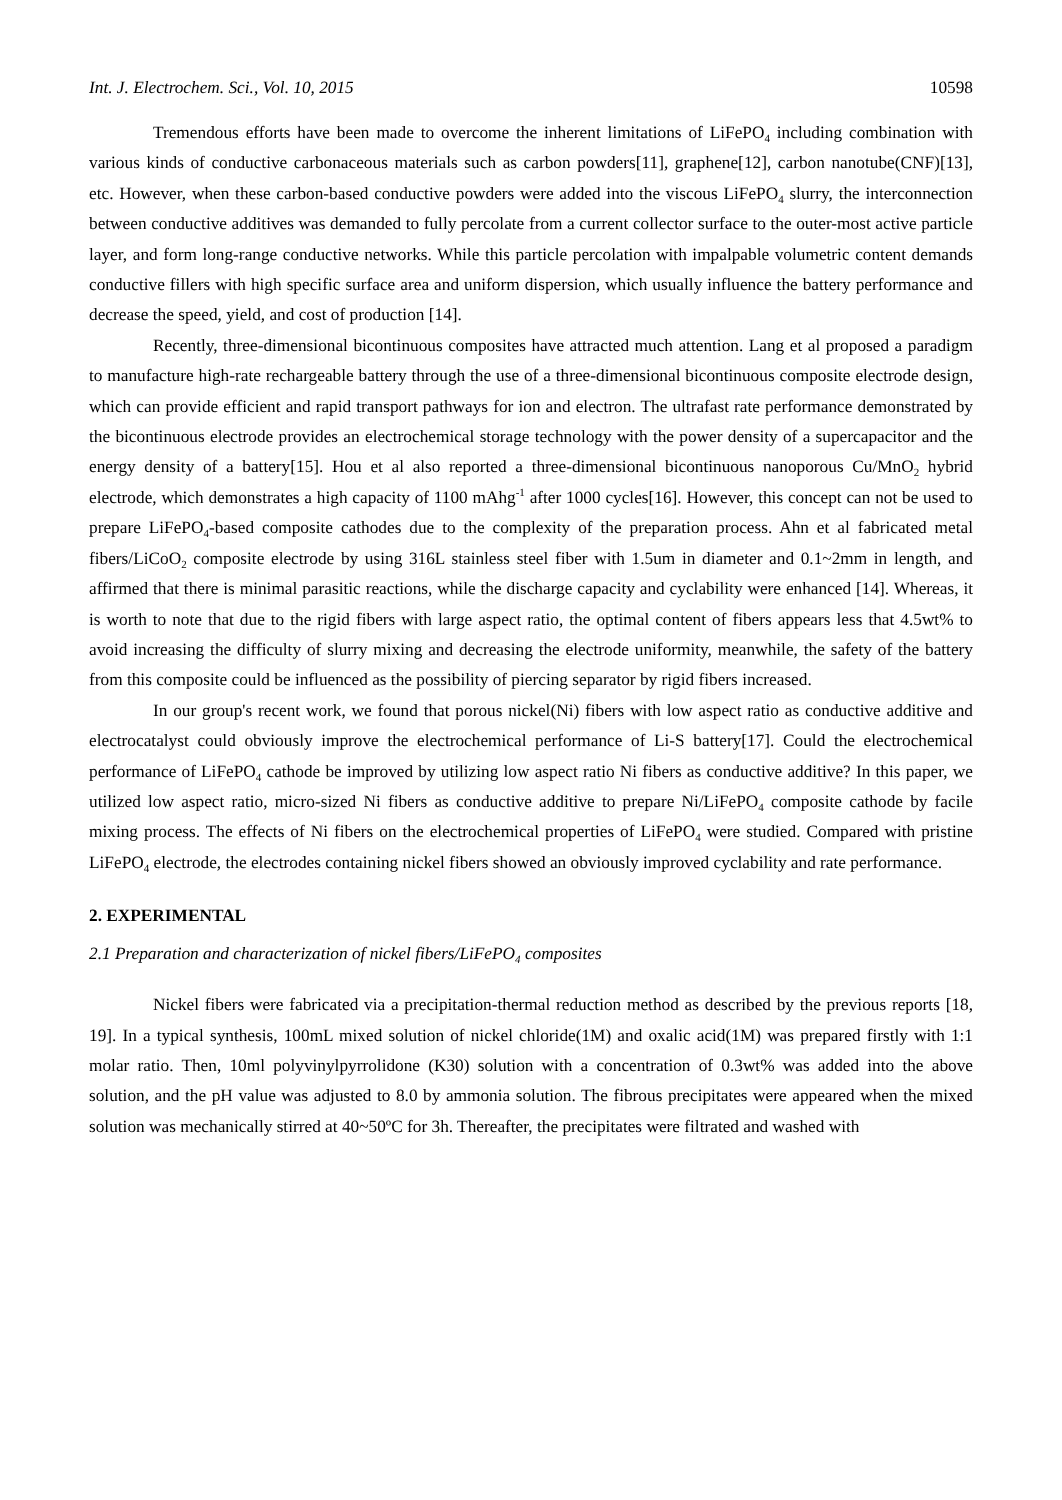Int. J. Electrochem. Sci., Vol. 10, 2015 10598
Tremendous efforts have been made to overcome the inherent limitations of LiFePO<sub>4</sub> including combination with various kinds of conductive carbonaceous materials such as carbon powders[11], graphene[12], carbon nanotube(CNF)[13], etc. However, when these carbon-based conductive powders were added into the viscous LiFePO<sub>4</sub> slurry, the interconnection between conductive additives was demanded to fully percolate from a current collector surface to the outer-most active particle layer, and form long-range conductive networks. While this particle percolation with impalpable volumetric content demands conductive fillers with high specific surface area and uniform dispersion, which usually influence the battery performance and decrease the speed, yield, and cost of production [14].
Recently, three-dimensional bicontinuous composites have attracted much attention. Lang et al proposed a paradigm to manufacture high-rate rechargeable battery through the use of a three-dimensional bicontinuous composite electrode design, which can provide efficient and rapid transport pathways for ion and electron. The ultrafast rate performance demonstrated by the bicontinuous electrode provides an electrochemical storage technology with the power density of a supercapacitor and the energy density of a battery[15]. Hou et al also reported a three-dimensional bicontinuous nanoporous Cu/MnO<sub>2</sub> hybrid electrode, which demonstrates a high capacity of 1100 mAhg<sup>-1</sup> after 1000 cycles[16]. However, this concept can not be used to prepare LiFePO<sub>4</sub>-based composite cathodes due to the complexity of the preparation process. Ahn et al fabricated metal fibers/LiCoO<sub>2</sub> composite electrode by using 316L stainless steel fiber with 1.5um in diameter and 0.1~2mm in length, and affirmed that there is minimal parasitic reactions, while the discharge capacity and cyclability were enhanced [14]. Whereas, it is worth to note that due to the rigid fibers with large aspect ratio, the optimal content of fibers appears less that 4.5wt% to avoid increasing the difficulty of slurry mixing and decreasing the electrode uniformity, meanwhile, the safety of the battery from this composite could be influenced as the possibility of piercing separator by rigid fibers increased.
In our group's recent work, we found that porous nickel(Ni) fibers with low aspect ratio as conductive additive and electrocatalyst could obviously improve the electrochemical performance of Li-S battery[17]. Could the electrochemical performance of LiFePO<sub>4</sub> cathode be improved by utilizing low aspect ratio Ni fibers as conductive additive? In this paper, we utilized low aspect ratio, micro-sized Ni fibers as conductive additive to prepare Ni/LiFePO<sub>4</sub> composite cathode by facile mixing process. The effects of Ni fibers on the electrochemical properties of LiFePO<sub>4</sub> were studied. Compared with pristine LiFePO<sub>4</sub> electrode, the electrodes containing nickel fibers showed an obviously improved cyclability and rate performance.
2. EXPERIMENTAL
2.1 Preparation and characterization of nickel fibers/LiFePO<sub>4</sub> composites
Nickel fibers were fabricated via a precipitation-thermal reduction method as described by the previous reports [18, 19]. In a typical synthesis, 100mL mixed solution of nickel chloride(1M) and oxalic acid(1M) was prepared firstly with 1:1 molar ratio. Then, 10ml polyvinylpyrrolidone (K30) solution with a concentration of 0.3wt% was added into the above solution, and the pH value was adjusted to 8.0 by ammonia solution. The fibrous precipitates were appeared when the mixed solution was mechanically stirred at 40~50ºC for 3h. Thereafter, the precipitates were filtrated and washed with